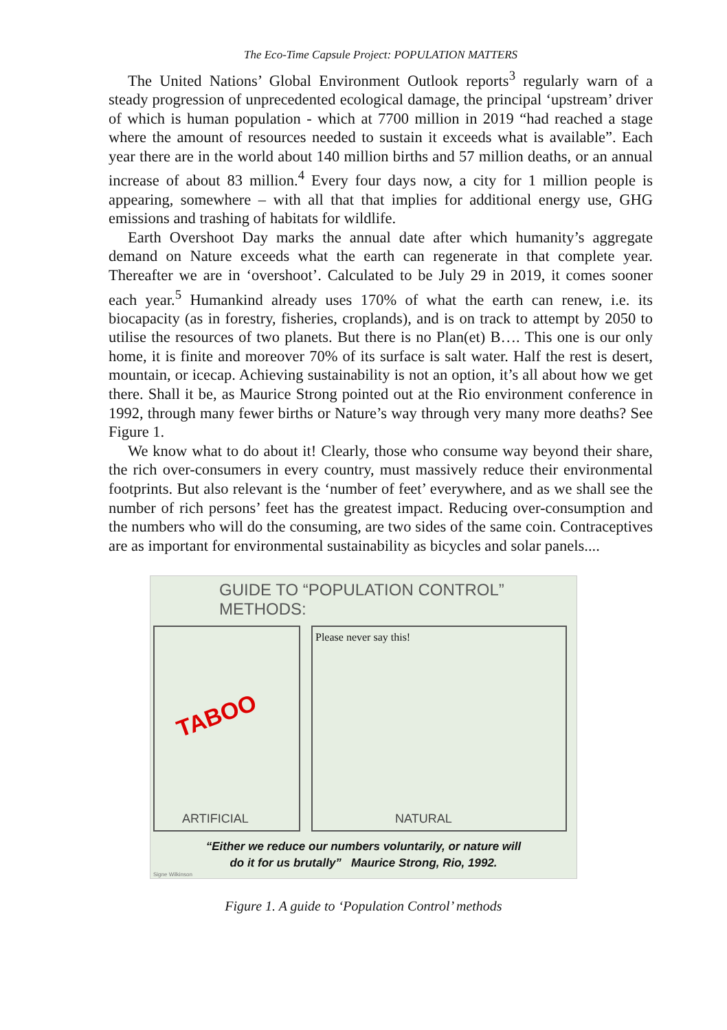The Eco-Time Capsule Project: POPULATION MATTERS
The United Nations’ Global Environment Outlook reports<sup>3</sup> regularly warn of a steady progression of unprecedented ecological damage, the principal ‘upstream’ driver of which is human population - which at 7700 million in 2019 “had reached a stage where the amount of resources needed to sustain it exceeds what is available”. Each year there are in the world about 140 million births and 57 million deaths, or an annual increase of about 83 million.<sup>4</sup> Every four days now, a city for 1 million people is appearing, somewhere – with all that that implies for additional energy use, GHG emissions and trashing of habitats for wildlife.
Earth Overshoot Day marks the annual date after which humanity’s aggregate demand on Nature exceeds what the earth can regenerate in that complete year. Thereafter we are in ‘overshoot’. Calculated to be July 29 in 2019, it comes sooner each year.<sup>5</sup> Humankind already uses 170% of what the earth can renew, i.e. its biocapacity (as in forestry, fisheries, croplands), and is on track to attempt by 2050 to utilise the resources of two planets. But there is no Plan(et) B…. This one is our only home, it is finite and moreover 70% of its surface is salt water. Half the rest is desert, mountain, or icecap. Achieving sustainability is not an option, it’s all about how we get there. Shall it be, as Maurice Strong pointed out at the Rio environment conference in 1992, through many fewer births or Nature’s way through very many more deaths? See Figure 1.
We know what to do about it! Clearly, those who consume way beyond their share, the rich over-consumers in every country, must massively reduce their environmental footprints. But also relevant is the ‘number of feet’ everywhere, and as we shall see the number of rich persons’ feet has the greatest impact. Reducing over-consumption and the numbers who will do the consuming, are two sides of the same coin. Contraceptives are as important for environmental sustainability as bicycles and solar panels....
GUIDE TO “POPULATION CONTROL” METHODS:
TABOO
ARTIFICIAL
Please never say this!
NATURAL
“Either we reduce our numbers voluntarily, or nature will
do it for us brutally” Maurice Strong, Rio, 1992.
Signe Wilkinson
Figure 1. A guide to ‘Population Control’ methods